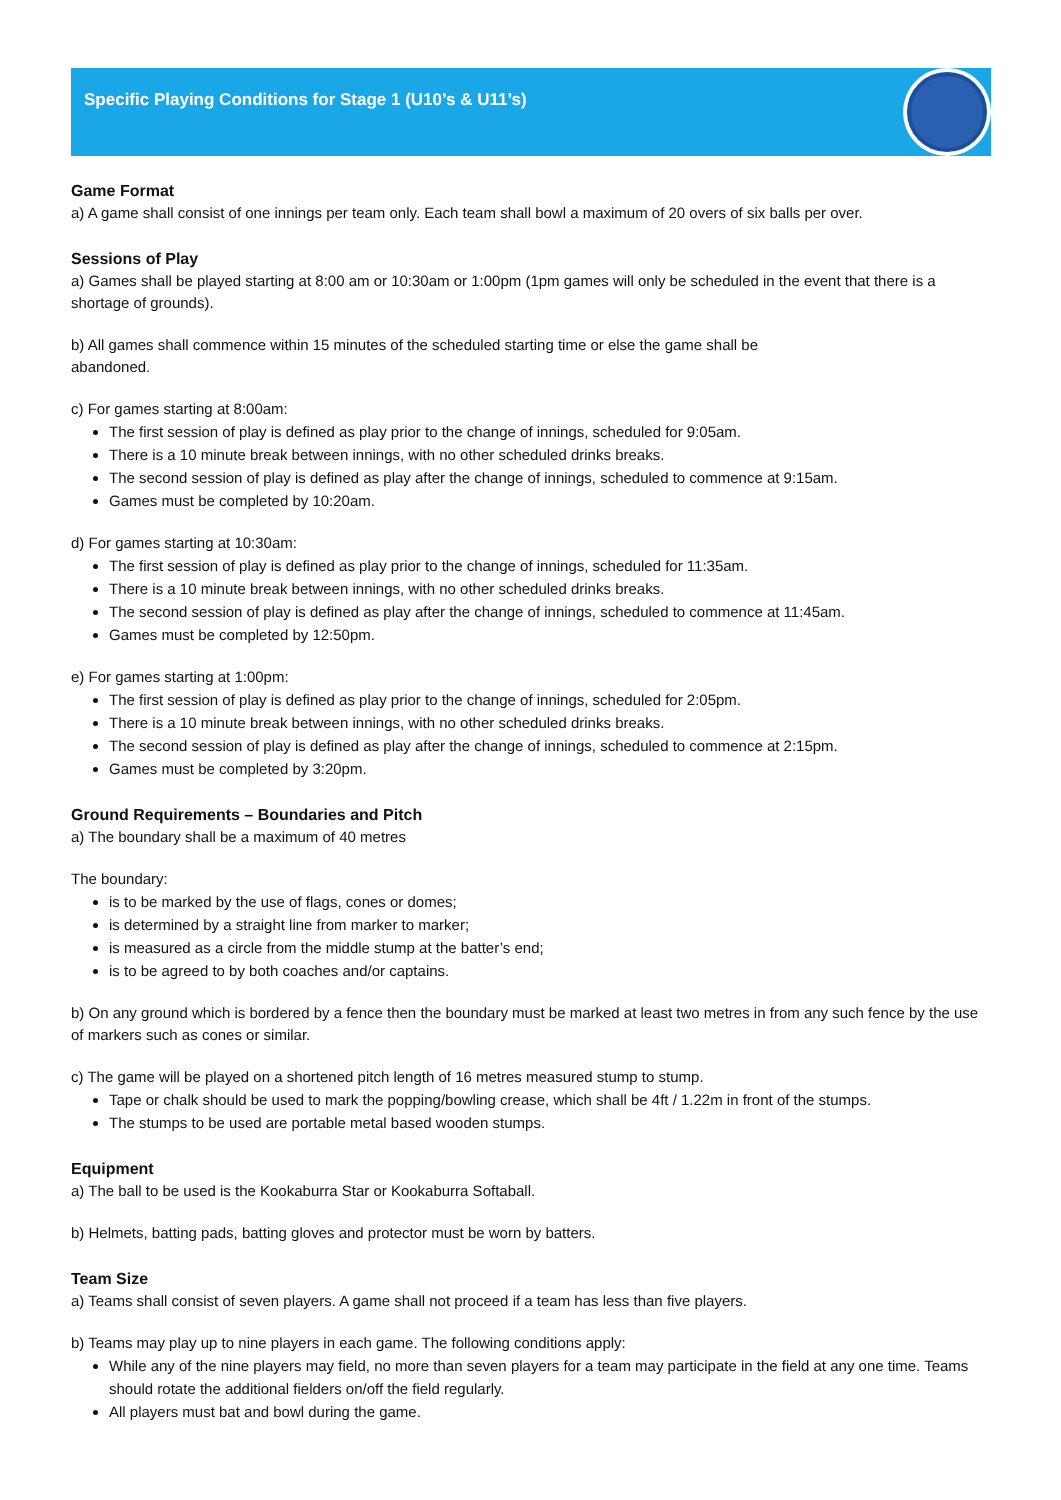Specific Playing Conditions for Stage 1 (U10’s & U11’s)
Game Format
a) A game shall consist of one innings per team only. Each team shall bowl a maximum of 20 overs of six balls per over.
Sessions of Play
a) Games shall be played starting at 8:00 am or 10:30am or 1:00pm (1pm games will only be scheduled in the event that there is a shortage of grounds).
b) All games shall commence within 15 minutes of the scheduled starting time or else the game shall be
abandoned.
c) For games starting at 8:00am:
The first session of play is defined as play prior to the change of innings, scheduled for 9:05am.
There is a 10 minute break between innings, with no other scheduled drinks breaks.
The second session of play is defined as play after the change of innings, scheduled to commence at 9:15am.
Games must be completed by 10:20am.
d) For games starting at 10:30am:
The first session of play is defined as play prior to the change of innings, scheduled for 11:35am.
There is a 10 minute break between innings, with no other scheduled drinks breaks.
The second session of play is defined as play after the change of innings, scheduled to commence at 11:45am.
Games must be completed by 12:50pm.
e) For games starting at 1:00pm:
The first session of play is defined as play prior to the change of innings, scheduled for 2:05pm.
There is a 10 minute break between innings, with no other scheduled drinks breaks.
The second session of play is defined as play after the change of innings, scheduled to commence at 2:15pm.
Games must be completed by 3:20pm.
Ground Requirements – Boundaries and Pitch
a) The boundary shall be a maximum of 40 metres
The boundary:
is to be marked by the use of flags, cones or domes;
is determined by a straight line from marker to marker;
is measured as a circle from the middle stump at the batter’s end;
is to be agreed to by both coaches and/or captains.
b) On any ground which is bordered by a fence then the boundary must be marked at least two metres in from any such fence by the use of markers such as cones or similar.
c) The game will be played on a shortened pitch length of 16 metres measured stump to stump.
Tape or chalk should be used to mark the popping/bowling crease, which shall be 4ft / 1.22m in front of the stumps.
The stumps to be used are portable metal based wooden stumps.
Equipment
a) The ball to be used is the Kookaburra Star or Kookaburra Softaball.
b) Helmets, batting pads, batting gloves and protector must be worn by batters.
Team Size
a) Teams shall consist of seven players. A game shall not proceed if a team has less than five players.
b) Teams may play up to nine players in each game. The following conditions apply:
While any of the nine players may field, no more than seven players for a team may participate in the field at any one time. Teams should rotate the additional fielders on/off the field regularly.
All players must bat and bowl during the game.